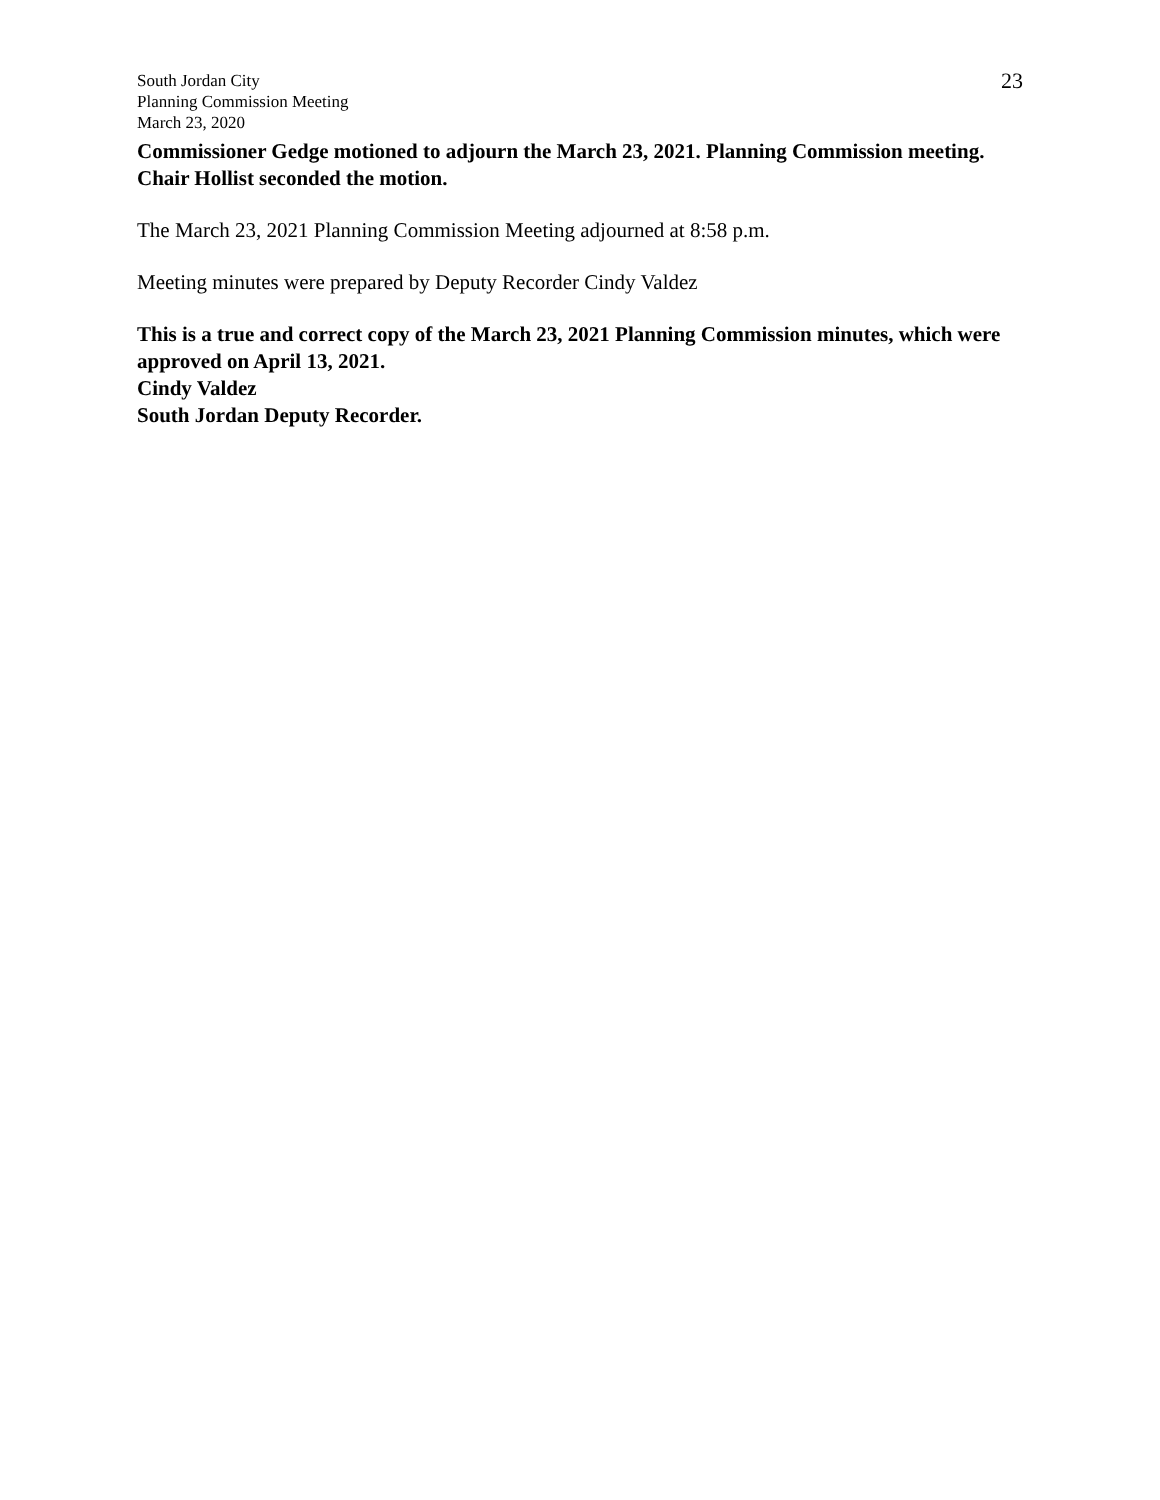South Jordan City
Planning Commission Meeting
March 23, 2020
23
Commissioner Gedge motioned to adjourn the March 23, 2021. Planning Commission meeting. Chair Hollist seconded the motion.
The March 23, 2021 Planning Commission Meeting adjourned at 8:58 p.m.
Meeting minutes were prepared by Deputy Recorder Cindy Valdez
This is a true and correct copy of the March 23, 2021 Planning Commission minutes, which were approved on April 13, 2021.
Cindy Valdez
South Jordan Deputy Recorder.